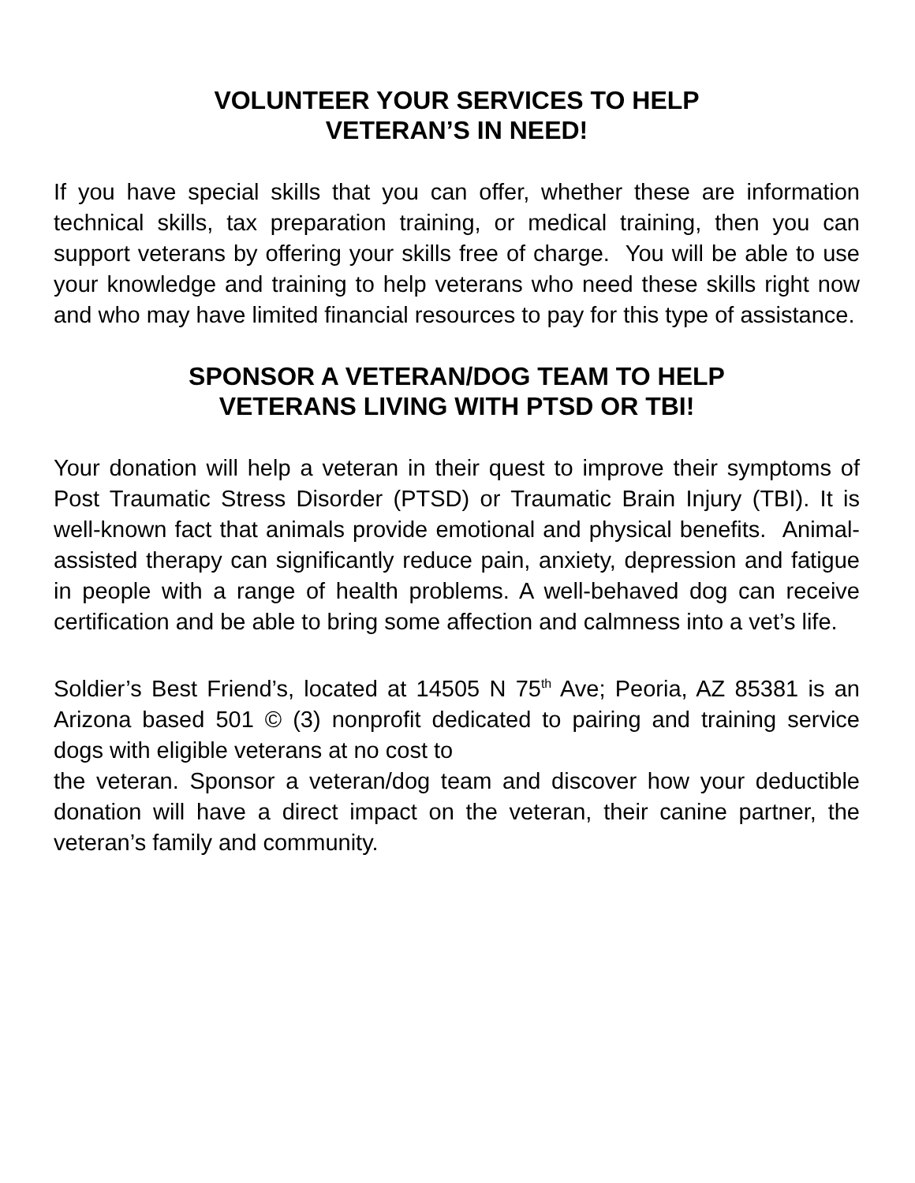VOLUNTEER YOUR SERVICES TO HELP
VETERAN’S IN NEED!
If you have special skills that you can offer, whether these are information technical skills, tax preparation training, or medical training, then you can support veterans by offering your skills free of charge. You will be able to use your knowledge and training to help veterans who need these skills right now and who may have limited financial resources to pay for this type of assistance.
SPONSOR A VETERAN/DOG TEAM TO HELP
VETERANS LIVING WITH PTSD OR TBI!
Your donation will help a veteran in their quest to improve their symptoms of Post Traumatic Stress Disorder (PTSD) or Traumatic Brain Injury (TBI). It is well-known fact that animals provide emotional and physical benefits. Animal-assisted therapy can significantly reduce pain, anxiety, depression and fatigue in people with a range of health problems. A well-behaved dog can receive certification and be able to bring some affection and calmness into a vet’s life.
Soldier’s Best Friend’s, located at 14505 N 75<sup>th</sup> Ave; Peoria, AZ 85381 is an Arizona based 501 © (3) nonprofit dedicated to pairing and training service dogs with eligible veterans at no cost to
the veteran. Sponsor a veteran/dog team and discover how your deductible donation will have a direct impact on the veteran, their canine partner, the veteran’s family and community.